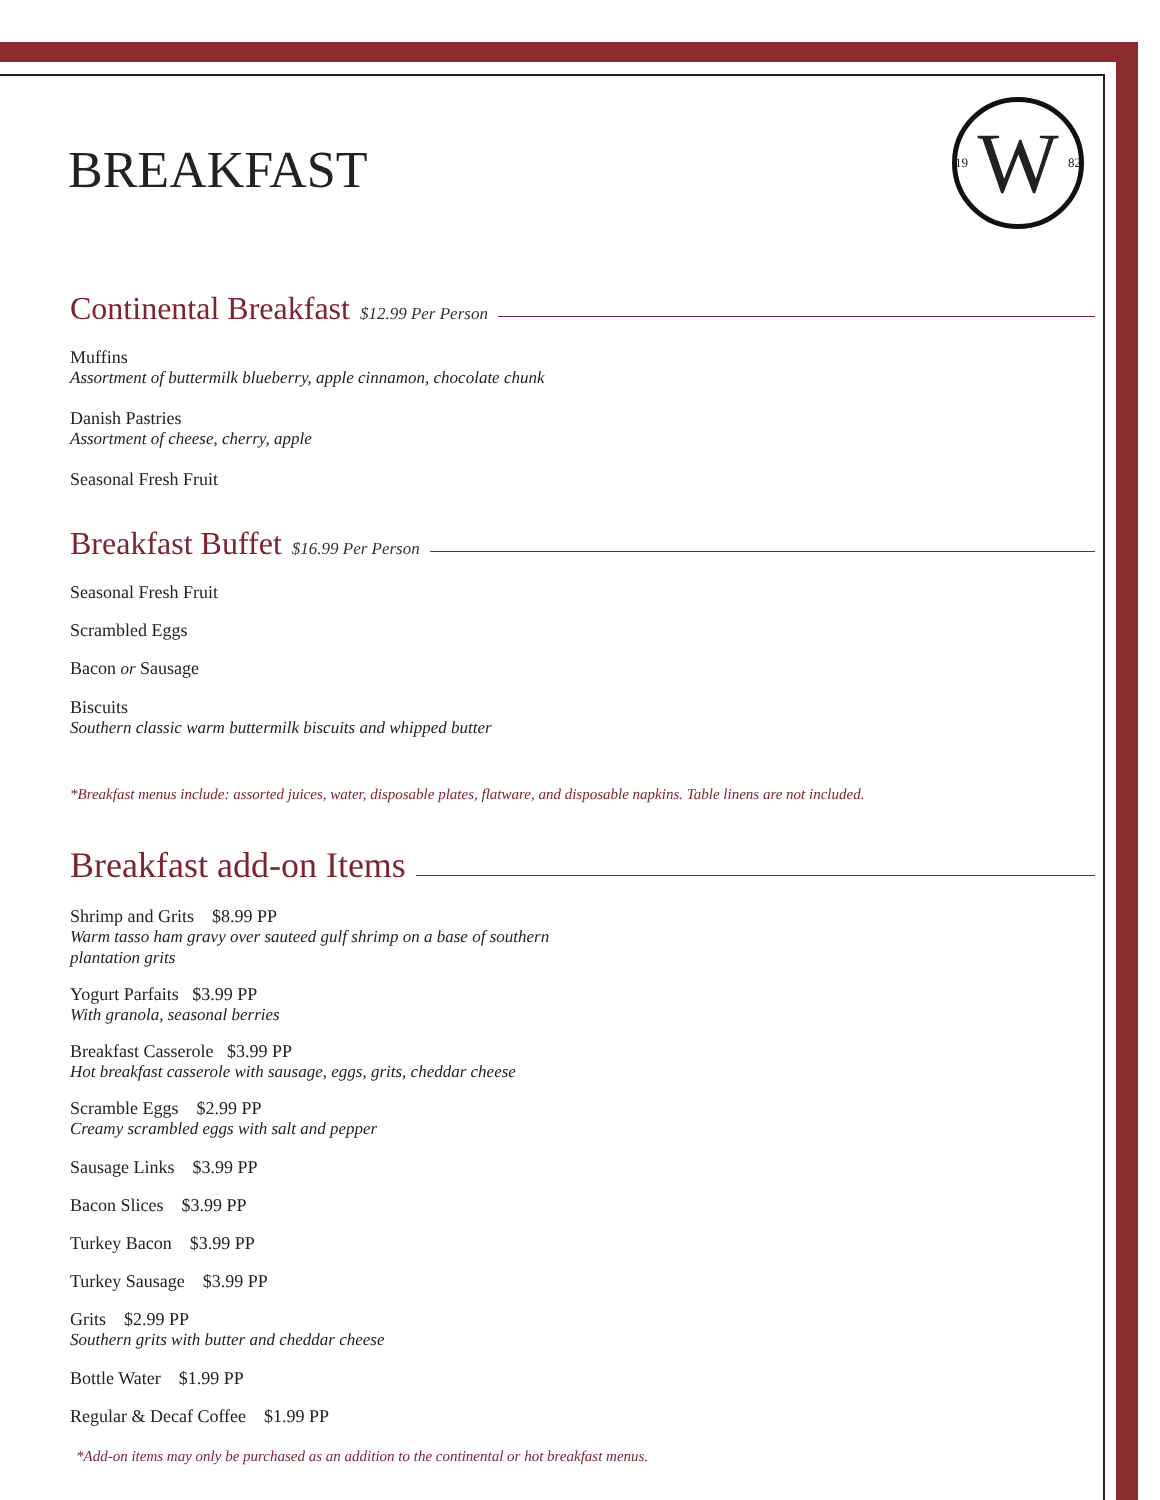BREAKFAST
19 W 82
Continental Breakfast $12.99 Per Person
Muffins
Assortment of buttermilk blueberry, apple cinnamon, chocolate chunk
Danish Pastries
Assortment of cheese, cherry, apple
Seasonal Fresh Fruit
Breakfast Buffet $16.99 Per Person
Seasonal Fresh Fruit
Scrambled Eggs
Bacon or Sausage
Biscuits
Southern classic warm buttermilk biscuits and whipped butter
*Breakfast menus include: assorted juices, water, disposable plates, flatware, and disposable napkins. Table linens are not included.
Breakfast add-on Items
Shrimp and Grits $8.99 PP
Warm tasso ham gravy over sauteed gulf shrimp on a base of southern
plantation grits
Yogurt Parfaits $3.99 PP
With granola, seasonal berries
Breakfast Casserole $3.99 PP
Hot breakfast casserole with sausage, eggs, grits, cheddar cheese
Scramble Eggs $2.99 PP
Creamy scrambled eggs with salt and pepper
Sausage Links $3.99 PP
Bacon Slices $3.99 PP
Turkey Bacon $3.99 PP
Turkey Sausage $3.99 PP
Grits $2.99 PP
Southern grits with butter and cheddar cheese
Bottle Water $1.99 PP
Regular & Decaf Coffee $1.99 PP
*Add-on items may only be purchased as an addition to the continental or hot breakfast menus.